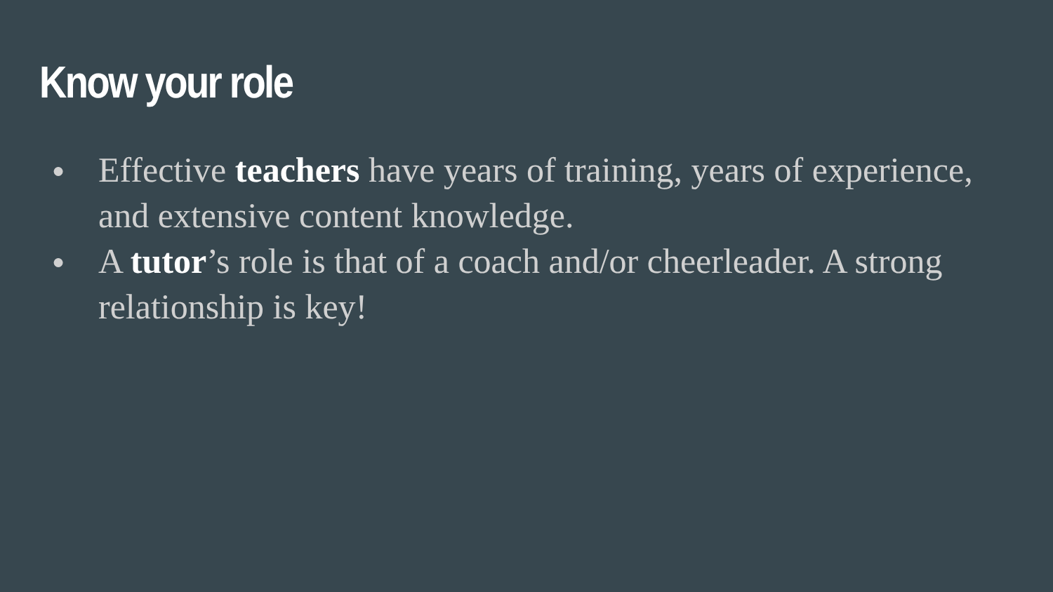Know your role
● Effective teachers have years of training, years of experience, and extensive content knowledge.
● A tutor’s role is that of a coach and/or cheerleader. A strong relationship is key!